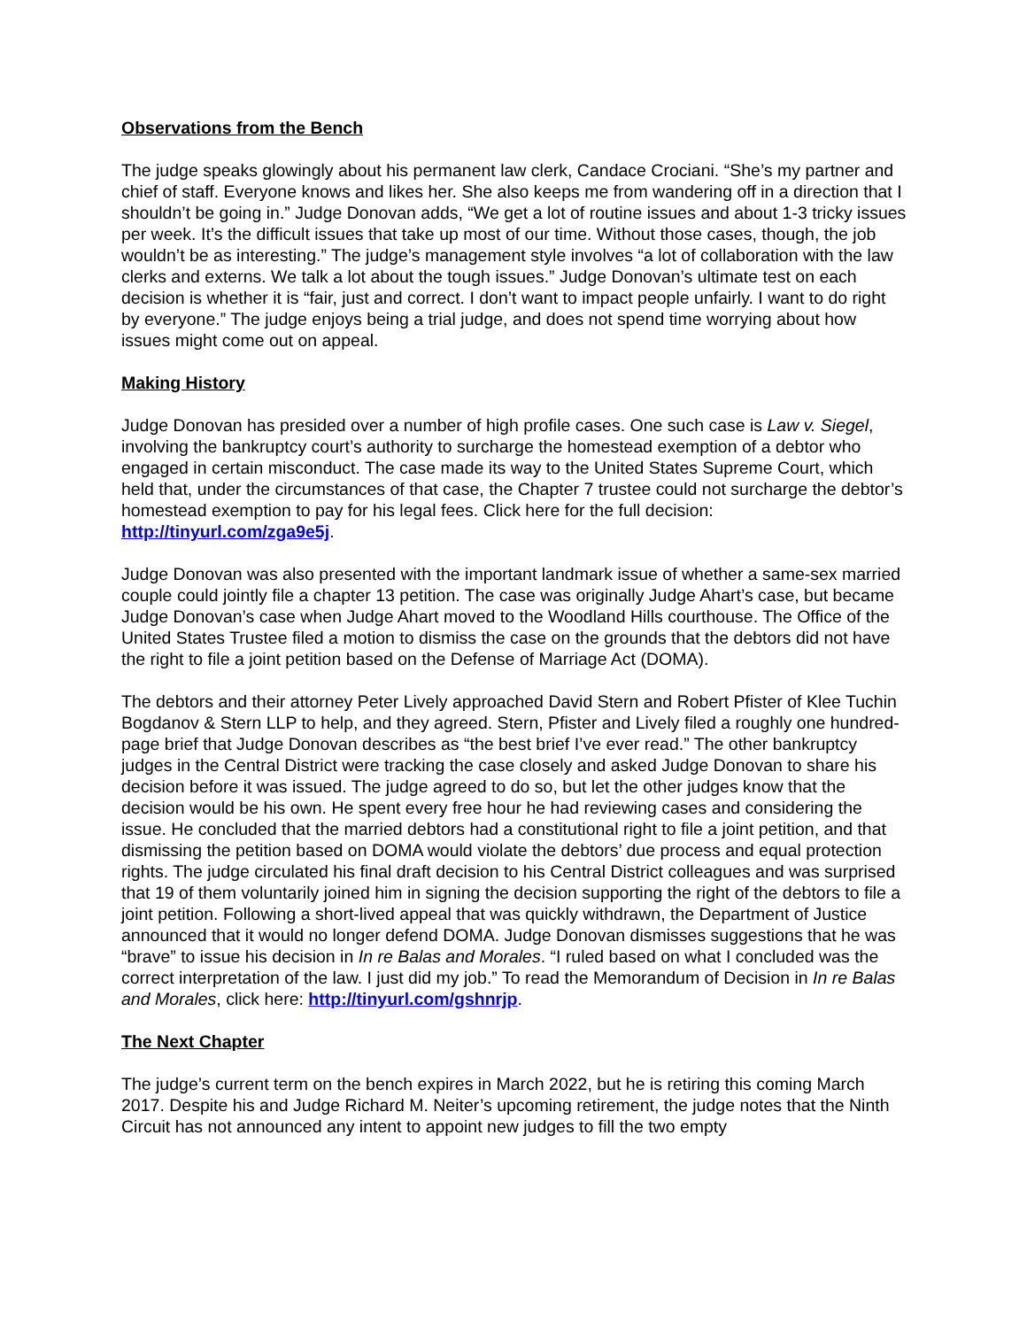Observations from the Bench
The judge speaks glowingly about his permanent law clerk, Candace Crociani. “She’s my partner and chief of staff. Everyone knows and likes her. She also keeps me from wandering off in a direction that I shouldn’t be going in.” Judge Donovan adds, “We get a lot of routine issues and about 1-3 tricky issues per week. It’s the difficult issues that take up most of our time. Without those cases, though, the job wouldn’t be as interesting.” The judge’s management style involves “a lot of collaboration with the law clerks and externs. We talk a lot about the tough issues.” Judge Donovan’s ultimate test on each decision is whether it is “fair, just and correct. I don’t want to impact people unfairly. I want to do right by everyone.” The judge enjoys being a trial judge, and does not spend time worrying about how issues might come out on appeal.
Making History
Judge Donovan has presided over a number of high profile cases. One such case is Law v. Siegel, involving the bankruptcy court’s authority to surcharge the homestead exemption of a debtor who engaged in certain misconduct. The case made its way to the United States Supreme Court, which held that, under the circumstances of that case, the Chapter 7 trustee could not surcharge the debtor’s homestead exemption to pay for his legal fees. Click here for the full decision: http://tinyurl.com/zga9e5j.
Judge Donovan was also presented with the important landmark issue of whether a same-sex married couple could jointly file a chapter 13 petition. The case was originally Judge Ahart’s case, but became Judge Donovan’s case when Judge Ahart moved to the Woodland Hills courthouse. The Office of the United States Trustee filed a motion to dismiss the case on the grounds that the debtors did not have the right to file a joint petition based on the Defense of Marriage Act (DOMA).
The debtors and their attorney Peter Lively approached David Stern and Robert Pfister of Klee Tuchin Bogdanov & Stern LLP to help, and they agreed. Stern, Pfister and Lively filed a roughly one hundred-page brief that Judge Donovan describes as “the best brief I’ve ever read.” The other bankruptcy judges in the Central District were tracking the case closely and asked Judge Donovan to share his decision before it was issued. The judge agreed to do so, but let the other judges know that the decision would be his own. He spent every free hour he had reviewing cases and considering the issue. He concluded that the married debtors had a constitutional right to file a joint petition, and that dismissing the petition based on DOMA would violate the debtors’ due process and equal protection rights. The judge circulated his final draft decision to his Central District colleagues and was surprised that 19 of them voluntarily joined him in signing the decision supporting the right of the debtors to file a joint petition. Following a short-lived appeal that was quickly withdrawn, the Department of Justice announced that it would no longer defend DOMA. Judge Donovan dismisses suggestions that he was “brave” to issue his decision in In re Balas and Morales. “I ruled based on what I concluded was the correct interpretation of the law. I just did my job.” To read the Memorandum of Decision in In re Balas and Morales, click here: http://tinyurl.com/gshnrjp.
The Next Chapter
The judge’s current term on the bench expires in March 2022, but he is retiring this coming March 2017. Despite his and Judge Richard M. Neiter’s upcoming retirement, the judge notes that the Ninth Circuit has not announced any intent to appoint new judges to fill the two empty